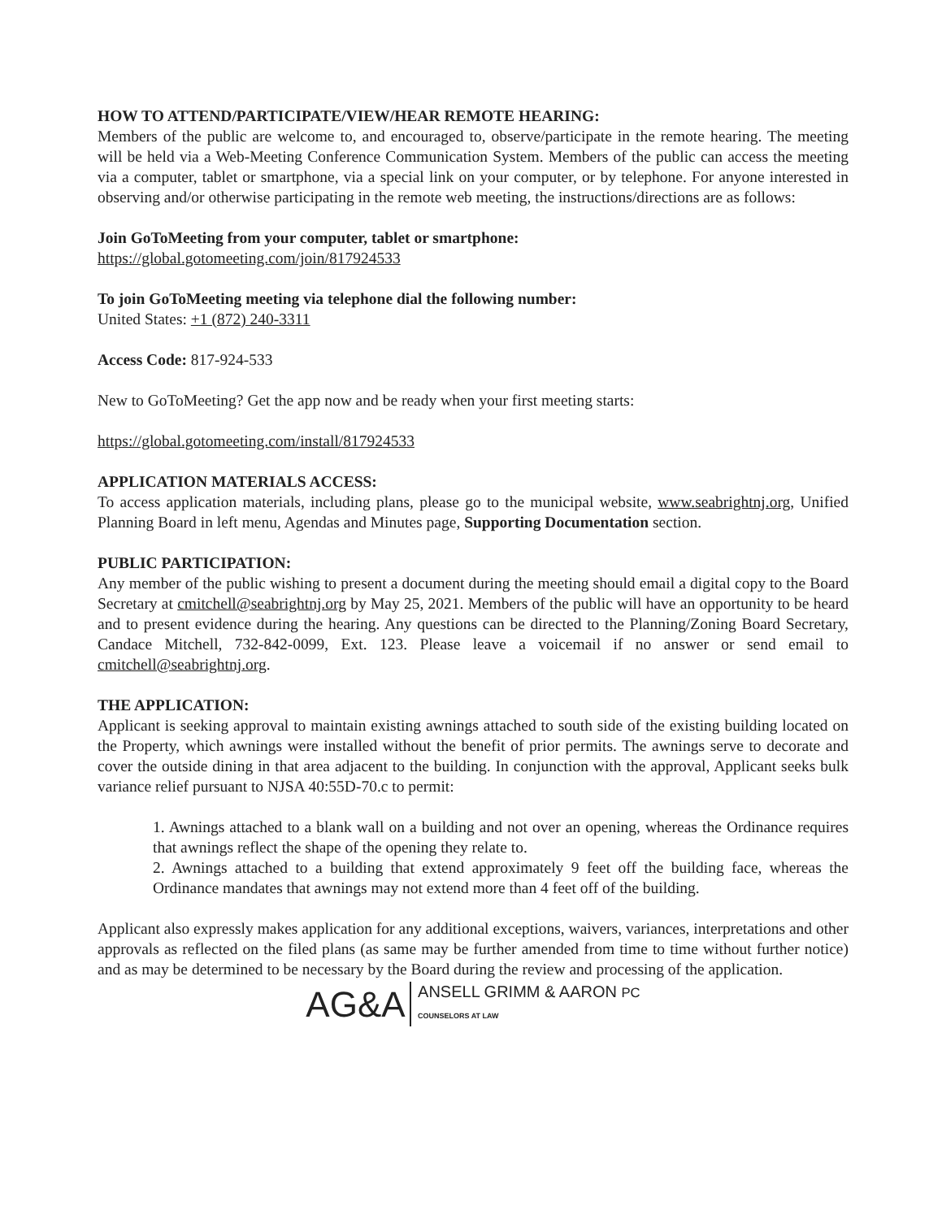HOW TO ATTEND/PARTICIPATE/VIEW/HEAR REMOTE HEARING:
Members of the public are welcome to, and encouraged to, observe/participate in the remote hearing. The meeting will be held via a Web-Meeting Conference Communication System. Members of the public can access the meeting via a computer, tablet or smartphone, via a special link on your computer, or by telephone. For anyone interested in observing and/or otherwise participating in the remote web meeting, the instructions/directions are as follows:
Join GoToMeeting from your computer, tablet or smartphone:
https://global.gotomeeting.com/join/817924533
To join GoToMeeting meeting via telephone dial the following number:
United States: +1 (872) 240-3311
Access Code: 817-924-533
New to GoToMeeting? Get the app now and be ready when your first meeting starts:
https://global.gotomeeting.com/install/817924533
APPLICATION MATERIALS ACCESS:
To access application materials, including plans, please go to the municipal website, www.seabrightnj.org, Unified Planning Board in left menu, Agendas and Minutes page, Supporting Documentation section.
PUBLIC PARTICIPATION:
Any member of the public wishing to present a document during the meeting should email a digital copy to the Board Secretary at cmitchell@seabrightnj.org by May 25, 2021. Members of the public will have an opportunity to be heard and to present evidence during the hearing. Any questions can be directed to the Planning/Zoning Board Secretary, Candace Mitchell, 732-842-0099, Ext. 123. Please leave a voicemail if no answer or send email to cmitchell@seabrightnj.org.
THE APPLICATION:
Applicant is seeking approval to maintain existing awnings attached to south side of the existing building located on the Property, which awnings were installed without the benefit of prior permits. The awnings serve to decorate and cover the outside dining in that area adjacent to the building. In conjunction with the approval, Applicant seeks bulk variance relief pursuant to NJSA 40:55D-70.c to permit:
1. Awnings attached to a blank wall on a building and not over an opening, whereas the Ordinance requires that awnings reflect the shape of the opening they relate to.
2. Awnings attached to a building that extend approximately 9 feet off the building face, whereas the Ordinance mandates that awnings may not extend more than 4 feet off of the building.
Applicant also expressly makes application for any additional exceptions, waivers, variances, interpretations and other approvals as reflected on the filed plans (as same may be further amended from time to time without further notice) and as may be determined to be necessary by the Board during the review and processing of the application.
AG&A ANSELL GRIMM & AARON PC
COUNSELORS AT LAW